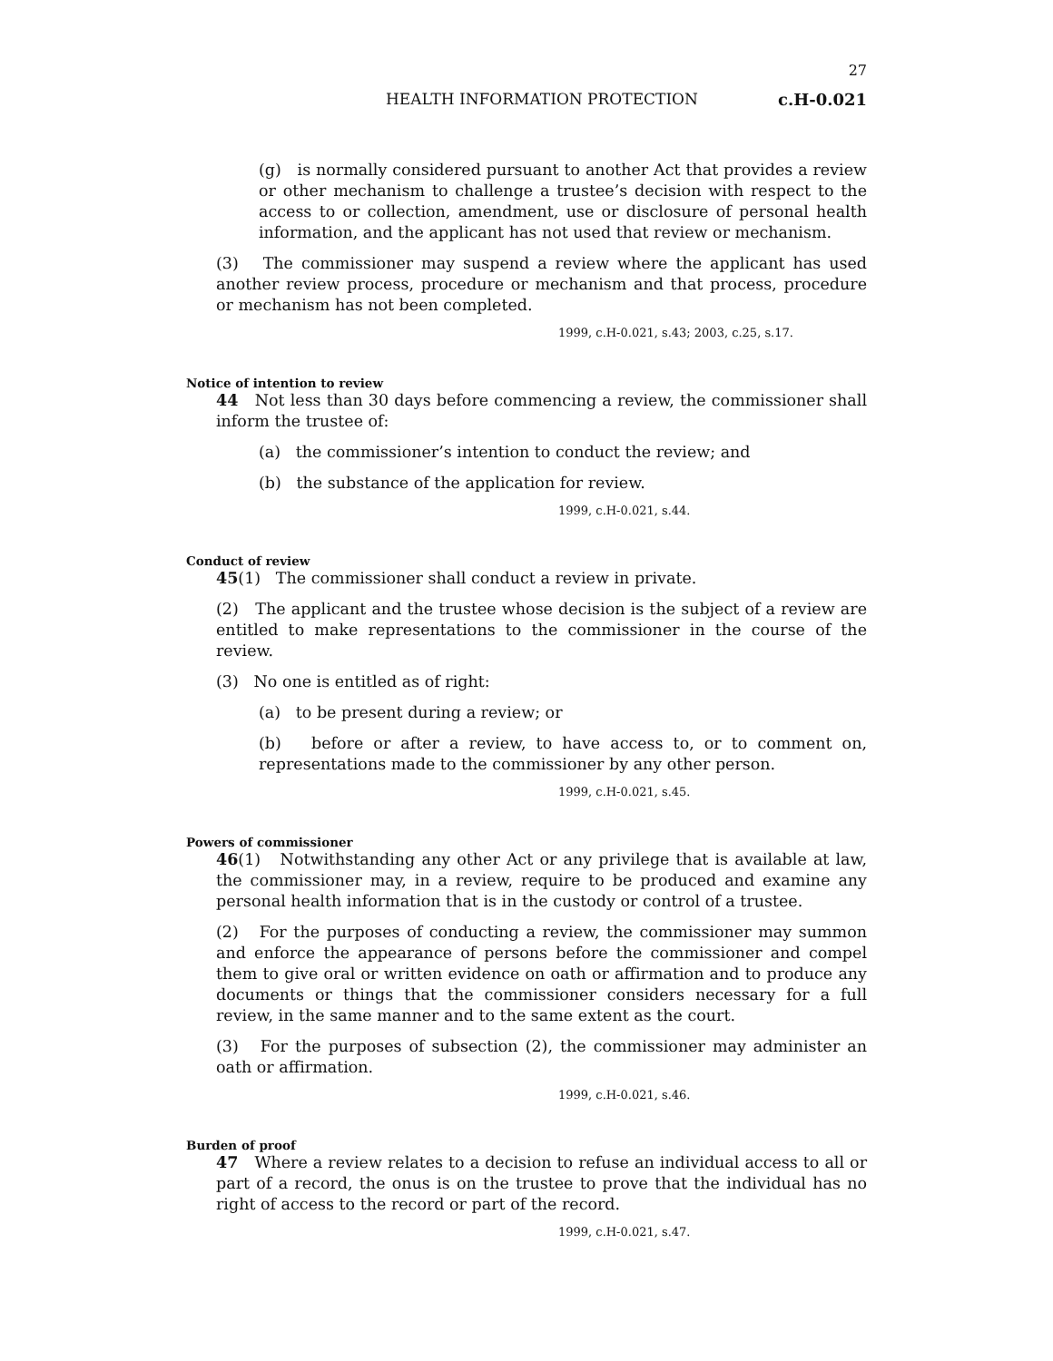27
HEALTH INFORMATION PROTECTION c.H-0.021
(g) is normally considered pursuant to another Act that provides a review or other mechanism to challenge a trustee’s decision with respect to the access to or collection, amendment, use or disclosure of personal health information, and the applicant has not used that review or mechanism.
(3) The commissioner may suspend a review where the applicant has used another review process, procedure or mechanism and that process, procedure or mechanism has not been completed.
1999, c.H-0.021, s.43; 2003, c.25, s.17.
Notice of intention to review
44 Not less than 30 days before commencing a review, the commissioner shall inform the trustee of:
(a) the commissioner’s intention to conduct the review; and
(b) the substance of the application for review.
1999, c.H-0.021, s.44.
Conduct of review
45(1) The commissioner shall conduct a review in private.
(2) The applicant and the trustee whose decision is the subject of a review are entitled to make representations to the commissioner in the course of the review.
(3) No one is entitled as of right:
(a) to be present during a review; or
(b) before or after a review, to have access to, or to comment on, representations made to the commissioner by any other person.
1999, c.H-0.021, s.45.
Powers of commissioner
46(1) Notwithstanding any other Act or any privilege that is available at law, the commissioner may, in a review, require to be produced and examine any personal health information that is in the custody or control of a trustee.
(2) For the purposes of conducting a review, the commissioner may summon and enforce the appearance of persons before the commissioner and compel them to give oral or written evidence on oath or affirmation and to produce any documents or things that the commissioner considers necessary for a full review, in the same manner and to the same extent as the court.
(3) For the purposes of subsection (2), the commissioner may administer an oath or affirmation.
1999, c.H-0.021, s.46.
Burden of proof
47 Where a review relates to a decision to refuse an individual access to all or part of a record, the onus is on the trustee to prove that the individual has no right of access to the record or part of the record.
1999, c.H-0.021, s.47.